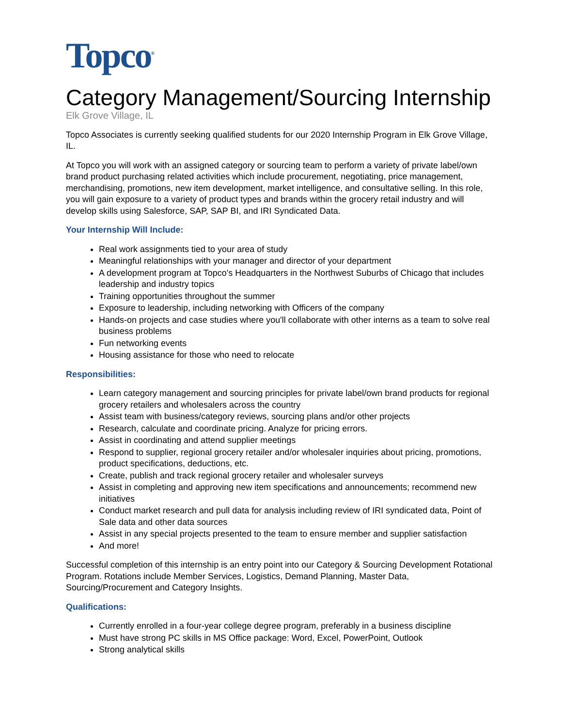Topco<sup>®</sup>
Category Management/Sourcing Internship
Elk Grove Village, IL
Topco Associates is currently seeking qualified students for our 2020 Internship Program in Elk Grove Village, IL.
At Topco you will work with an assigned category or sourcing team to perform a variety of private label/own brand product purchasing related activities which include procurement, negotiating, price management, merchandising, promotions, new item development, market intelligence, and consultative selling. In this role, you will gain exposure to a variety of product types and brands within the grocery retail industry and will develop skills using Salesforce, SAP, SAP BI, and IRI Syndicated Data.
Your Internship Will Include:
Real work assignments tied to your area of study
Meaningful relationships with your manager and director of your department
A development program at Topco's Headquarters in the Northwest Suburbs of Chicago that includes leadership and industry topics
Training opportunities throughout the summer
Exposure to leadership, including networking with Officers of the company
Hands-on projects and case studies where you'll collaborate with other interns as a team to solve real business problems
Fun networking events
Housing assistance for those who need to relocate
Responsibilities:
Learn category management and sourcing principles for private label/own brand products for regional grocery retailers and wholesalers across the country
Assist team with business/category reviews, sourcing plans and/or other projects
Research, calculate and coordinate pricing. Analyze for pricing errors.
Assist in coordinating and attend supplier meetings
Respond to supplier, regional grocery retailer and/or wholesaler inquiries about pricing, promotions, product specifications, deductions, etc.
Create, publish and track regional grocery retailer and wholesaler surveys
Assist in completing and approving new item specifications and announcements; recommend new initiatives
Conduct market research and pull data for analysis including review of IRI syndicated data, Point of Sale data and other data sources
Assist in any special projects presented to the team to ensure member and supplier satisfaction
And more!
Successful completion of this internship is an entry point into our Category & Sourcing Development Rotational Program. Rotations include Member Services, Logistics, Demand Planning, Master Data, Sourcing/Procurement and Category Insights.
Qualifications:
Currently enrolled in a four-year college degree program, preferably in a business discipline
Must have strong PC skills in MS Office package: Word, Excel, PowerPoint, Outlook
Strong analytical skills